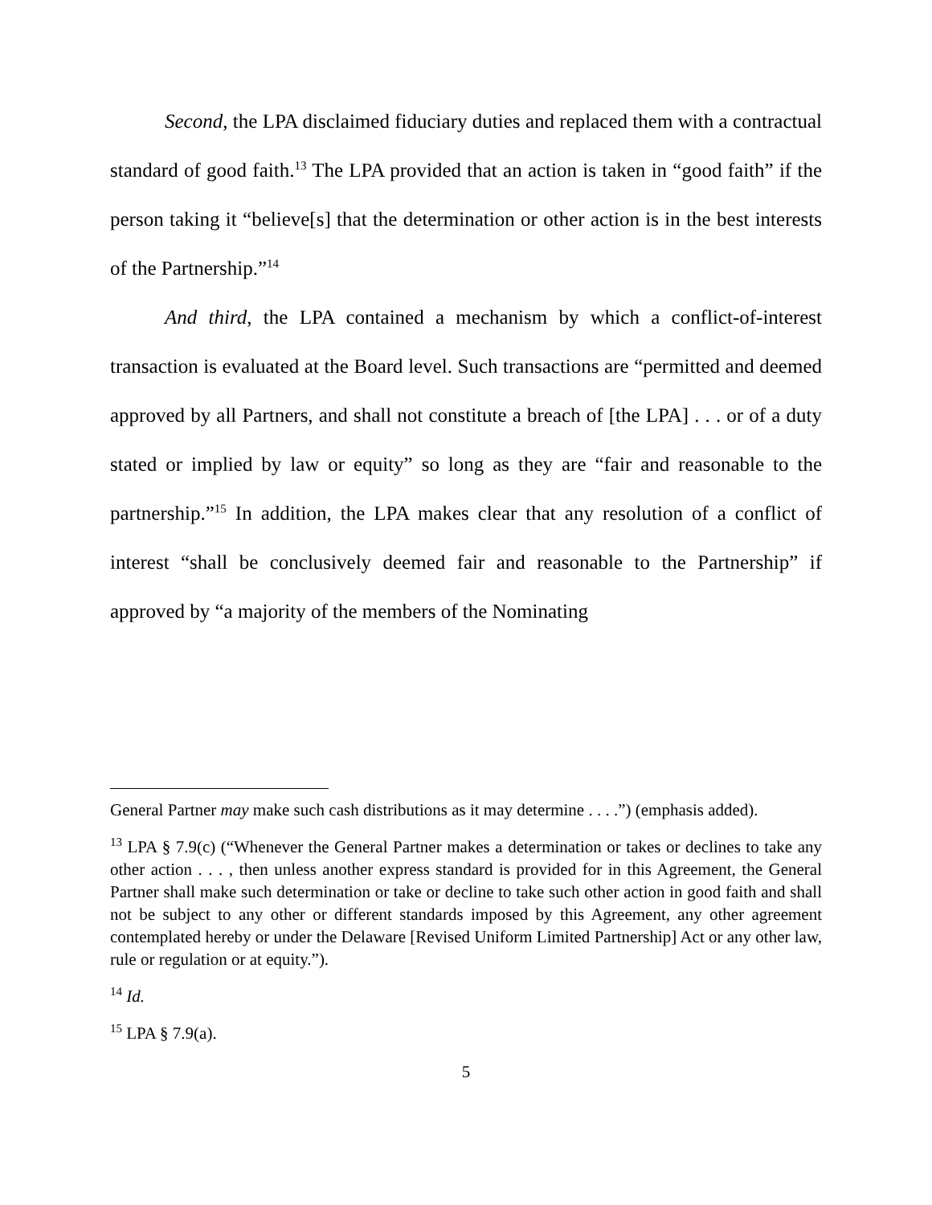Second, the LPA disclaimed fiduciary duties and replaced them with a contractual standard of good faith.<sup>13</sup> The LPA provided that an action is taken in “good faith” if the person taking it “believe[s] that the determination or other action is in the best interests of the Partnership.”<sup>14</sup>
And third, the LPA contained a mechanism by which a conflict-of-interest transaction is evaluated at the Board level. Such transactions are “permitted and deemed approved by all Partners, and shall not constitute a breach of [the LPA] . . . or of a duty stated or implied by law or equity” so long as they are “fair and reasonable to the partnership.”<sup>15</sup> In addition, the LPA makes clear that any resolution of a conflict of interest “shall be conclusively deemed fair and reasonable to the Partnership” if approved by “a majority of the members of the Nominating
General Partner may make such cash distributions as it may determine . . . .”) (emphasis added).
<sup>13</sup> LPA § 7.9(c) (“Whenever the General Partner makes a determination or takes or declines to take any other action . . . , then unless another express standard is provided for in this Agreement, the General Partner shall make such determination or take or decline to take such other action in good faith and shall not be subject to any other or different standards imposed by this Agreement, any other agreement contemplated hereby or under the Delaware [Revised Uniform Limited Partnership] Act or any other law, rule or regulation or at equity.”).
<sup>14</sup> Id.
<sup>15</sup> LPA § 7.9(a).
5